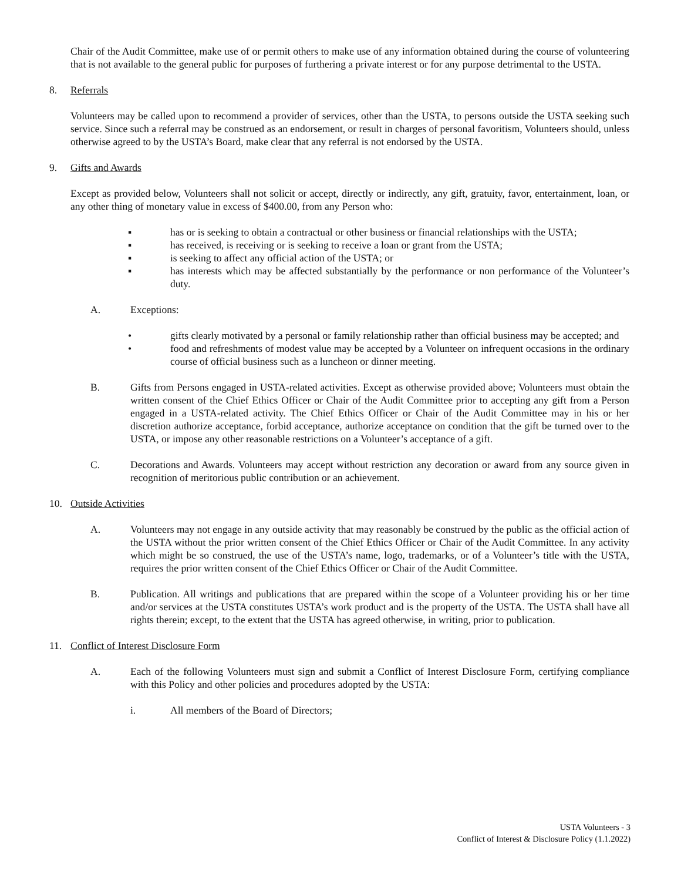Chair of the Audit Committee, make use of or permit others to make use of any information obtained during the course of volunteering that is not available to the general public for purposes of furthering a private interest or for any purpose detrimental to the USTA.
8. Referrals
Volunteers may be called upon to recommend a provider of services, other than the USTA, to persons outside the USTA seeking such service. Since such a referral may be construed as an endorsement, or result in charges of personal favoritism, Volunteers should, unless otherwise agreed to by the USTA’s Board, make clear that any referral is not endorsed by the USTA.
9. Gifts and Awards
Except as provided below, Volunteers shall not solicit or accept, directly or indirectly, any gift, gratuity, favor, entertainment, loan, or any other thing of monetary value in excess of $400.00, from any Person who:
▪ has or is seeking to obtain a contractual or other business or financial relationships with the USTA;
▪ has received, is receiving or is seeking to receive a loan or grant from the USTA;
▪ is seeking to affect any official action of the USTA; or
▪ has interests which may be affected substantially by the performance or non performance of the Volunteer’s duty.
A. Exceptions:
• gifts clearly motivated by a personal or family relationship rather than official business may be accepted; and
• food and refreshments of modest value may be accepted by a Volunteer on infrequent occasions in the ordinary course of official business such as a luncheon or dinner meeting.
B. Gifts from Persons engaged in USTA-related activities. Except as otherwise provided above; Volunteers must obtain the written consent of the Chief Ethics Officer or Chair of the Audit Committee prior to accepting any gift from a Person engaged in a USTA-related activity. The Chief Ethics Officer or Chair of the Audit Committee may in his or her discretion authorize acceptance, forbid acceptance, authorize acceptance on condition that the gift be turned over to the USTA, or impose any other reasonable restrictions on a Volunteer’s acceptance of a gift.
C. Decorations and Awards. Volunteers may accept without restriction any decoration or award from any source given in recognition of meritorious public contribution or an achievement.
10. Outside Activities
A. Volunteers may not engage in any outside activity that may reasonably be construed by the public as the official action of the USTA without the prior written consent of the Chief Ethics Officer or Chair of the Audit Committee. In any activity which might be so construed, the use of the USTA’s name, logo, trademarks, or of a Volunteer’s title with the USTA, requires the prior written consent of the Chief Ethics Officer or Chair of the Audit Committee.
B. Publication. All writings and publications that are prepared within the scope of a Volunteer providing his or her time and/or services at the USTA constitutes USTA’s work product and is the property of the USTA. The USTA shall have all rights therein; except, to the extent that the USTA has agreed otherwise, in writing, prior to publication.
11. Conflict of Interest Disclosure Form
A. Each of the following Volunteers must sign and submit a Conflict of Interest Disclosure Form, certifying compliance with this Policy and other policies and procedures adopted by the USTA:
i. All members of the Board of Directors;
USTA Volunteers - 3
Conflict of Interest & Disclosure Policy (1.1.2022)